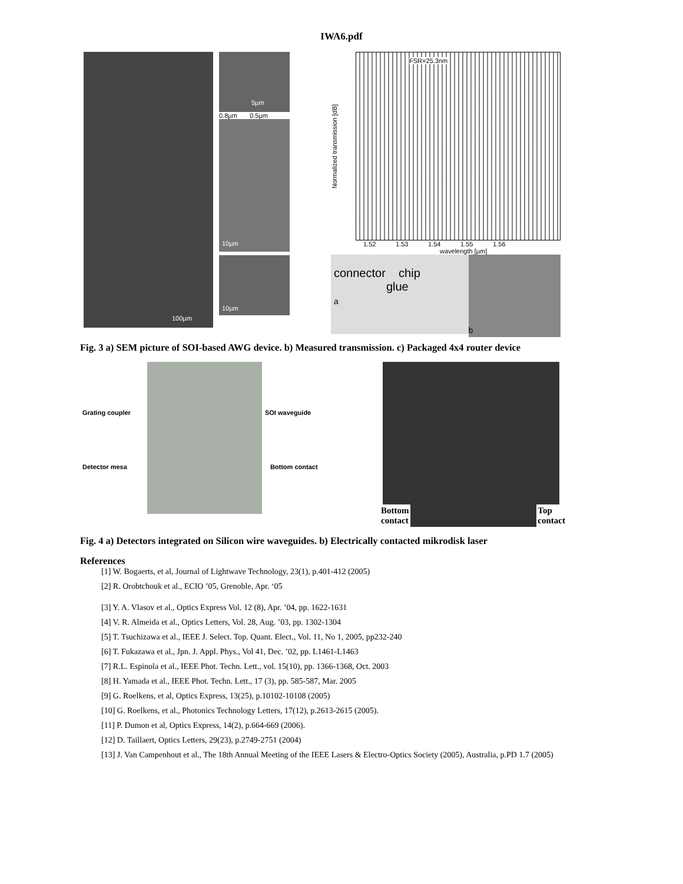IWA6.pdf
100µm
5µm
0.8µm 0.5µm
10µm
10µm
Normalized transmission [dB]
FSR=25.3nm
1.52 1.53 1.54 1.55 1.56
wavelength [µm]
connector chip
glue
a
b
Fig. 3 a) SEM picture of SOI-based AWG device. b) Measured transmission. c) Packaged 4x4 router device
Grating coupler SOI waveguide
Detector mesa Bottom contact
Bottom
contact
Top
contact
Fig. 4 a) Detectors integrated on Silicon wire waveguides. b) Electrically contacted mikrodisk laser
References
[1] W. Bogaerts, et al, Journal of Lightwave Technology, 23(1), p.401-412 (2005)
[2] R. Orobtchouk et al., ECIO ’05, Grenoble, Apr. ‘05
[3] Y. A. Vlasov et al., Optics Express Vol. 12 (8), Apr. ’04, pp. 1622-1631
[4] V. R. Almeida et al., Optics Letters, Vol. 28, Aug. ’03, pp. 1302-1304
[5] T. Tsuchizawa et al., IEEE J. Select. Top. Quant. Elect., Vol. 11, No 1, 2005, pp232-240
[6] T. Fukazawa et al., Jpn. J. Appl. Phys., Vol 41, Dec. ’02, pp. L1461-L1463
[7] R.L. Espinola et al., IEEE Phot. Techn. Lett., vol. 15(10), pp. 1366-1368, Oct. 2003
[8] H. Yamada et al., IEEE Phot. Techn. Lett., 17 (3), pp. 585-587, Mar. 2005
[9] G. Roelkens, et al, Optics Express, 13(25), p.10102-10108 (2005)
[10] G. Roelkens, et al., Photonics Technology Letters, 17(12), p.2613-2615 (2005).
[11] P. Dumon et al, Optics Express, 14(2), p.664-669 (2006).
[12] D. Taillaert, Optics Letters, 29(23), p.2749-2751 (2004)
[13] J. Van Campenhout et al., The 18th Annual Meeting of the IEEE Lasers & Electro-Optics Society (2005), Australia, p.PD 1.7 (2005)